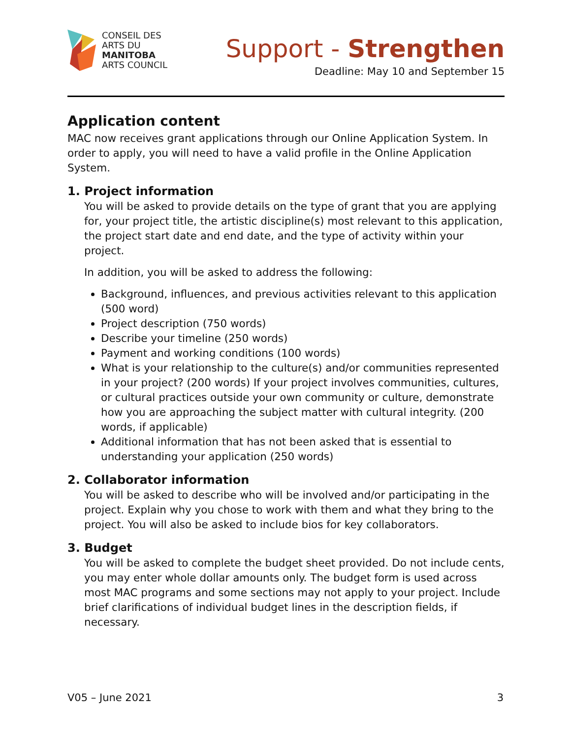CONSEIL DES
ARTS DU
MANITOBA
ARTS COUNCIL
Support - Strengthen
Deadline: May 10 and September 15
Application content
MAC now receives grant applications through our Online Application System. In order to apply, you will need to have a valid profile in the Online Application System.
1. Project information
You will be asked to provide details on the type of grant that you are applying for, your project title, the artistic discipline(s) most relevant to this application, the project start date and end date, and the type of activity within your project.
In addition, you will be asked to address the following:
Background, influences, and previous activities relevant to this application (500 word)
Project description (750 words)
Describe your timeline (250 words)
Payment and working conditions (100 words)
What is your relationship to the culture(s) and/or communities represented in your project? (200 words) If your project involves communities, cultures, or cultural practices outside your own community or culture, demonstrate how you are approaching the subject matter with cultural integrity. (200 words, if applicable)
Additional information that has not been asked that is essential to understanding your application (250 words)
2. Collaborator information
You will be asked to describe who will be involved and/or participating in the project. Explain why you chose to work with them and what they bring to the project. You will also be asked to include bios for key collaborators.
3. Budget
You will be asked to complete the budget sheet provided. Do not include cents, you may enter whole dollar amounts only. The budget form is used across most MAC programs and some sections may not apply to your project. Include brief clarifications of individual budget lines in the description fields, if necessary.
V05 – June 2021 3